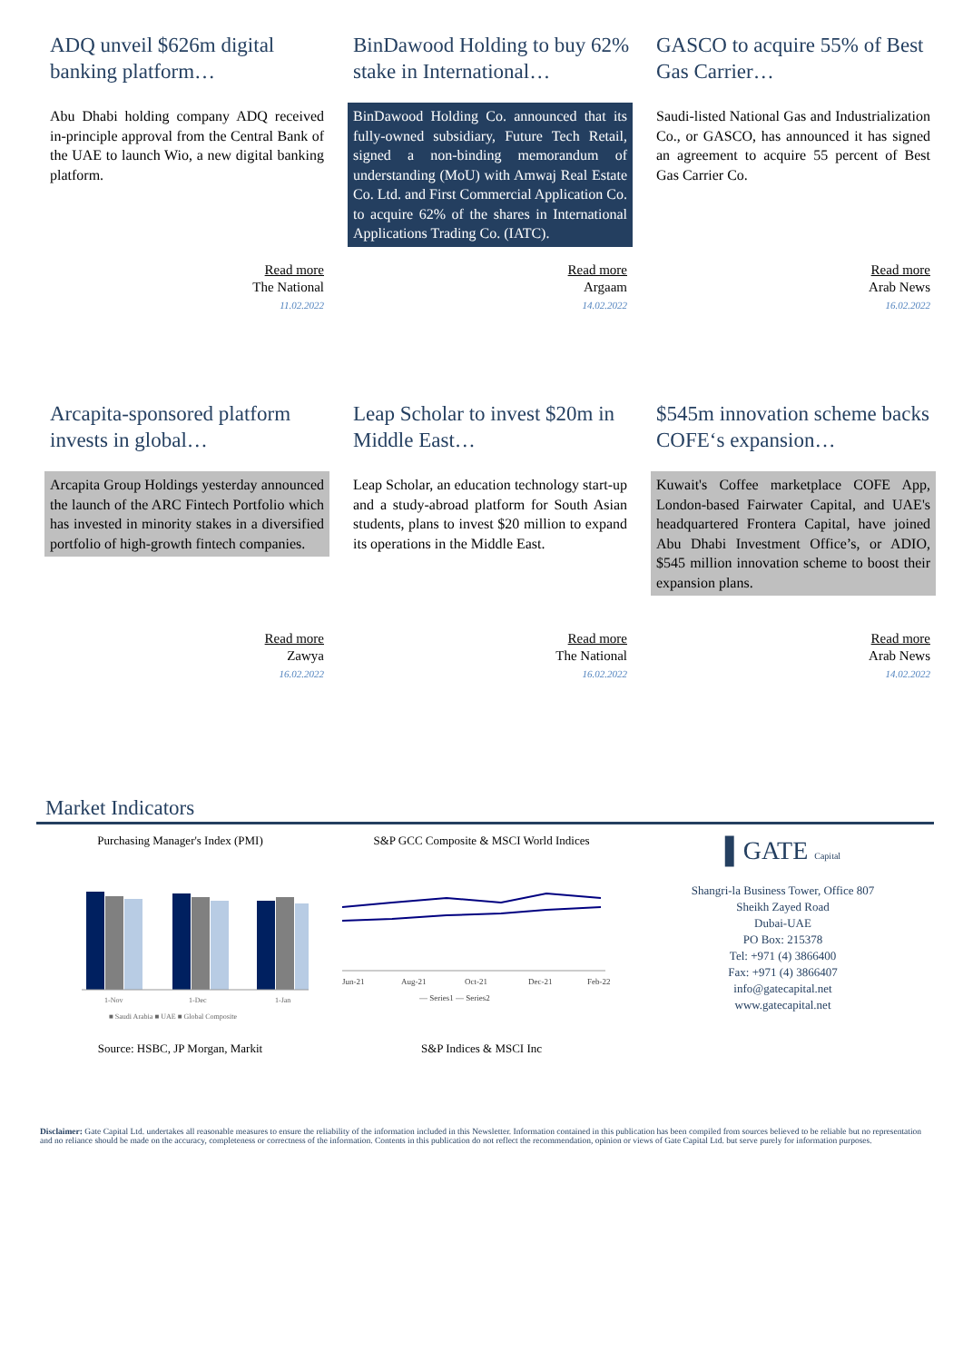ADQ unveil $626m digital banking platform…
Abu Dhabi holding company ADQ received in-principle approval from the Central Bank of the UAE to launch Wio, a new digital banking platform.
BinDawood Holding to buy 62% stake in International…
BinDawood Holding Co. announced that its fully-owned subsidiary, Future Tech Retail, signed a non-binding memorandum of understanding (MoU) with Amwaj Real Estate Co. Ltd. and First Commercial Application Co. to acquire 62% of the shares in International Applications Trading Co. (IATC).
GASCO to acquire 55% of Best Gas Carrier…
Saudi-listed National Gas and Industrialization Co., or GASCO, has announced it has signed an agreement to acquire 55 percent of Best Gas Carrier Co.
Read more
The National
11.02.2022
Read more
Argaam
14.02.2022
Read more
Arab News
16.02.2022
Arcapita-sponsored platform invests in global…
Arcapita Group Holdings yesterday announced the launch of the ARC Fintech Portfolio which has invested in minority stakes in a diversified portfolio of high-growth fintech companies.
Leap Scholar to invest $20m in Middle East…
Leap Scholar, an education technology start-up and a study-abroad platform for South Asian students, plans to invest $20 million to expand its operations in the Middle East.
$545m innovation scheme backs COFE‘s expansion…
Kuwait's Coffee marketplace COFE App, London-based Fairwater Capital, and UAE's headquartered Frontera Capital, have joined Abu Dhabi Investment Office’s, or ADIO, $545 million innovation scheme to boost their expansion plans.
Read more
Zawya
16.02.2022
Read more
The National
16.02.2022
Read more
Arab News
14.02.2022
Market Indicators
Purchasing Manager's Index (PMI)
1-Nov
1-Dec
1-Jan
■ Saudi Arabia ■ UAE ■ Global Composite
Source: HSBC, JP Morgan, Markit
S&P GCC Composite & MSCI World Indices
Jun-21
Aug-21
Oct-21
Dec-21
Feb-22
— Series1 — Series2
S&P Indices & MSCI Inc
▌GATE Capital
Shangri-la Business Tower, Office 807
Sheikh Zayed Road
Dubai-UAE
PO Box: 215378
Tel: +971 (4) 3866400
Fax: +971 (4) 3866407
info@gatecapital.net
www.gatecapital.net
Disclaimer: Gate Capital Ltd. undertakes all reasonable measures to ensure the reliability of the information included in this Newsletter. Information contained in this publication has been compiled from sources believed to be reliable but no representation and no reliance should be made on the accuracy, completeness or correctness of the information. Contents in this publication do not reflect the recommendation, opinion or views of Gate Capital Ltd. but serve purely for information purposes.